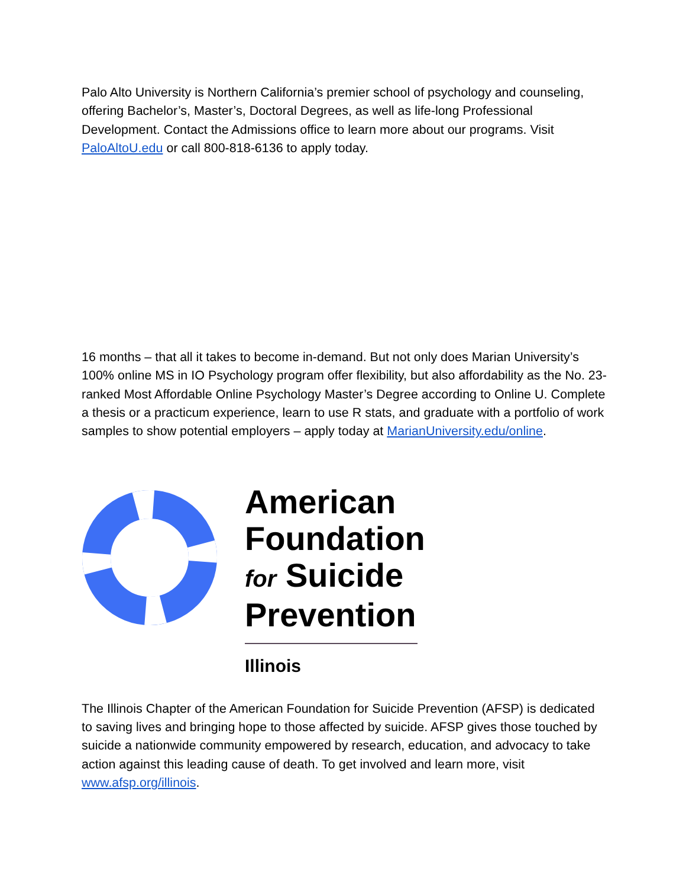Palo Alto University is Northern California’s premier school of psychology and counseling, offering Bachelor’s, Master’s, Doctoral Degrees, as well as life-long Professional Development. Contact the Admissions office to learn more about our programs. Visit PaloAltoU.edu or call 800-818-6136 to apply today.
16 months – that all it takes to become in-demand. But not only does Marian University’s 100% online MS in IO Psychology program offer flexibility, but also affordability as the No. 23-ranked Most Affordable Online Psychology Master’s Degree according to Online U. Complete a thesis or a practicum experience, learn to use R stats, and graduate with a portfolio of work samples to show potential employers – apply today at MarianUniversity.edu/online.
American Foundation for Suicide Prevention
Illinois
The Illinois Chapter of the American Foundation for Suicide Prevention (AFSP) is dedicated to saving lives and bringing hope to those affected by suicide. AFSP gives those touched by suicide a nationwide community empowered by research, education, and advocacy to take action against this leading cause of death. To get involved and learn more, visit www.afsp.org/illinois.